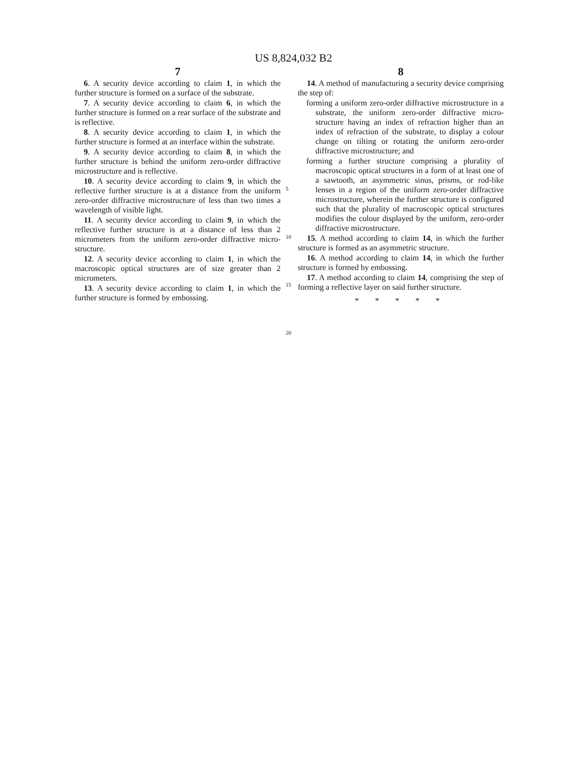US 8,824,032 B2
7
6. A security device according to claim 1, in which the further structure is formed on a surface of the substrate.
7. A security device according to claim 6, in which the further structure is formed on a rear surface of the substrate and is reflective.
8. A security device according to claim 1, in which the further structure is formed at an interface within the substrate.
9. A security device according to claim 8, in which the further structure is behind the uniform zero-order diffractive microstructure and is reflective.
10. A security device according to claim 9, in which the reflective further structure is at a distance from the uniform zero-order diffractive microstructure of less than two times a wavelength of visible light.
11. A security device according to claim 9, in which the reflective further structure is at a distance of less than 2 micrometers from the uniform zero-order diffractive micro-structure.
12. A security device according to claim 1, in which the macroscopic optical structures are of size greater than 2 micrometers.
13. A security device according to claim 1, in which the further structure is formed by embossing.
5
10
15
20
8
14. A method of manufacturing a security device comprising the step of:
forming a uniform zero-order diffractive microstructure in a substrate, the uniform zero-order diffractive micro-structure having an index of refraction higher than an index of refraction of the substrate, to display a colour change on tilting or rotating the uniform zero-order diffractive microstructure; and
forming a further structure comprising a plurality of macroscopic optical structures in a form of at least one of a sawtooth, an asymmetric sinus, prisms, or rod-like lenses in a region of the uniform zero-order diffractive microstructure, wherein the further structure is configured such that the plurality of macroscopic optical structures modifies the colour displayed by the uniform, zero-order diffractive microstructure.
15. A method according to claim 14, in which the further structure is formed as an asymmetric structure.
16. A method according to claim 14, in which the further structure is formed by embossing.
17. A method according to claim 14, comprising the step of forming a reflective layer on said further structure.
* * * * *